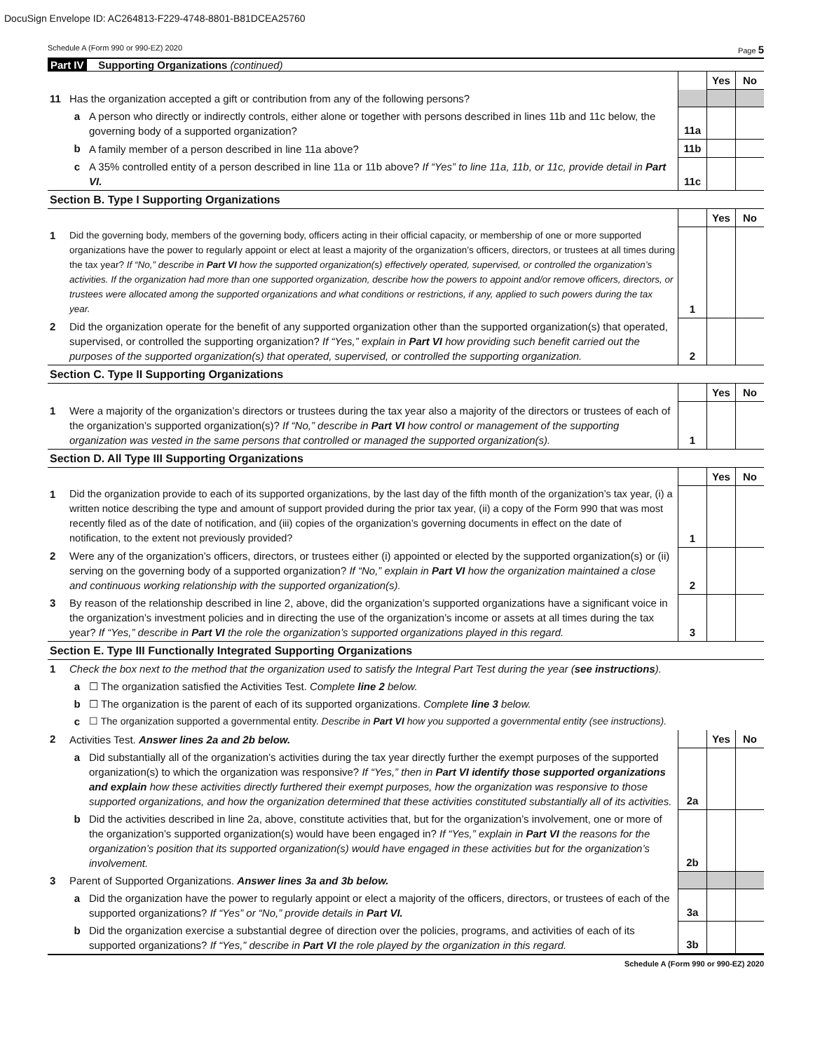DocuSign Envelope ID: AC264813-F229-4748-8801-B81DCEA25760
Schedule A (Form 990 or 990-EZ) 2020 Page 5
Part IV Supporting Organizations (continued)
| | | | | Yes | No |
| 11 | Has the organization accepted a gift or contribution from any of the following persons? | | | | |
| | a | A person who directly or indirectly controls, either alone or together with persons described in lines 11b and 11c below, the governing body of a supported organization? | 11a | | |
| | b | A family member of a person described in line 11a above? | 11b | | |
| | c | A 35% controlled entity of a person described in line 11a or 11b above? If “Yes” to line 11a, 11b, or 11c, provide detail in Part VI. | 11c | | |
| Section B. Type I Supporting Organizations | | | | | |
| | | | | Yes | No |
| 1 | Did the governing body, members of the governing body, officers acting in their official capacity, or membership of one or more supported organizations have the power to regularly appoint or elect at least a majority of the organization’s officers, directors, or trustees at all times during the tax year? If “No,” describe in Part VI how the supported organization(s) effectively operated, supervised, or controlled the organization’s activities. If the organization had more than one supported organization, describe how the powers to appoint and/or remove officers, directors, or trustees were allocated among the supported organizations and what conditions or restrictions, if any, applied to such powers during the tax year. | | 1 | | |
| 2 | Did the organization operate for the benefit of any supported organization other than the supported organization(s) that operated, supervised, or controlled the supporting organization? If “Yes,” explain in Part VI how providing such benefit carried out the purposes of the supported organization(s) that operated, supervised, or controlled the supporting organization. | | 2 | | |
| Section C. Type II Supporting Organizations | | | | | |
| | | | | Yes | No |
| 1 | Were a majority of the organization’s directors or trustees during the tax year also a majority of the directors or trustees of each of the organization’s supported organization(s)? If “No,” describe in Part VI how control or management of the supporting organization was vested in the same persons that controlled or managed the supported organization(s). | | 1 | | |
| Section D. All Type III Supporting Organizations | | | | | |
| | | | | Yes | No |
| 1 | Did the organization provide to each of its supported organizations, by the last day of the fifth month of the organization’s tax year, (i) a written notice describing the type and amount of support provided during the prior tax year, (ii) a copy of the Form 990 that was most recently filed as of the date of notification, and (iii) copies of the organization’s governing documents in effect on the date of notification, to the extent not previously provided? | | 1 | | |
| 2 | Were any of the organization’s officers, directors, or trustees either (i) appointed or elected by the supported organization(s) or (ii) serving on the governing body of a supported organization? If “No,” explain in Part VI how the organization maintained a close and continuous working relationship with the supported organization(s). | | 2 | | |
| 3 | By reason of the relationship described in line 2, above, did the organization’s supported organizations have a significant voice in the organization’s investment policies and in directing the use of the organization’s income or assets at all times during the tax year? If “Yes,” describe in Part VI the role the organization’s supported organizations played in this regard. | | 3 | | |
| Section E. Type III Functionally Integrated Supporting Organizations | | | | | |
| 1 | Check the box next to the method that the organization used to satisfy the Integral Part Test during the year ( see instructions ). | | | | |
| | a | ☐ The organization satisfied the Activities Test. Complete line 2 below. | | | |
| | b | ☐ The organization is the parent of each of its supported organizations. Complete line 3 below. | | | |
| | c | ☐ The organization supported a governmental entity. Describe in Part VI how you supported a governmental entity (see instructions). | | | |
| 2 | Activities Test. Answer lines 2a and 2b below. | | | Yes | No |
| | a | Did substantially all of the organization’s activities during the tax year directly further the exempt purposes of the supported organization(s) to which the organization was responsive? If “Yes,” then in Part VI identify those supported organizations and explain how these activities directly furthered their exempt purposes, how the organization was responsive to those supported organizations, and how the organization determined that these activities constituted substantially all of its activities. | 2a | | |
| | b | Did the activities described in line 2a, above, constitute activities that, but for the organization’s involvement, one or more of the organization’s supported organization(s) would have been engaged in? If “Yes,” explain in Part VI the reasons for the organization’s position that its supported organization(s) would have engaged in these activities but for the organization’s involvement. | 2b | | |
| 3 | Parent of Supported Organizations. Answer lines 3a and 3b below. | | | | |
| | a | Did the organization have the power to regularly appoint or elect a majority of the officers, directors, or trustees of each of the supported organizations? If “Yes” or “No,” provide details in Part VI. | 3a | | |
| | b | Did the organization exercise a substantial degree of direction over the policies, programs, and activities of each of its supported organizations? If “Yes,” describe in Part VI the role played by the organization in this regard. | 3b | | |
Schedule A (Form 990 or 990-EZ) 2020